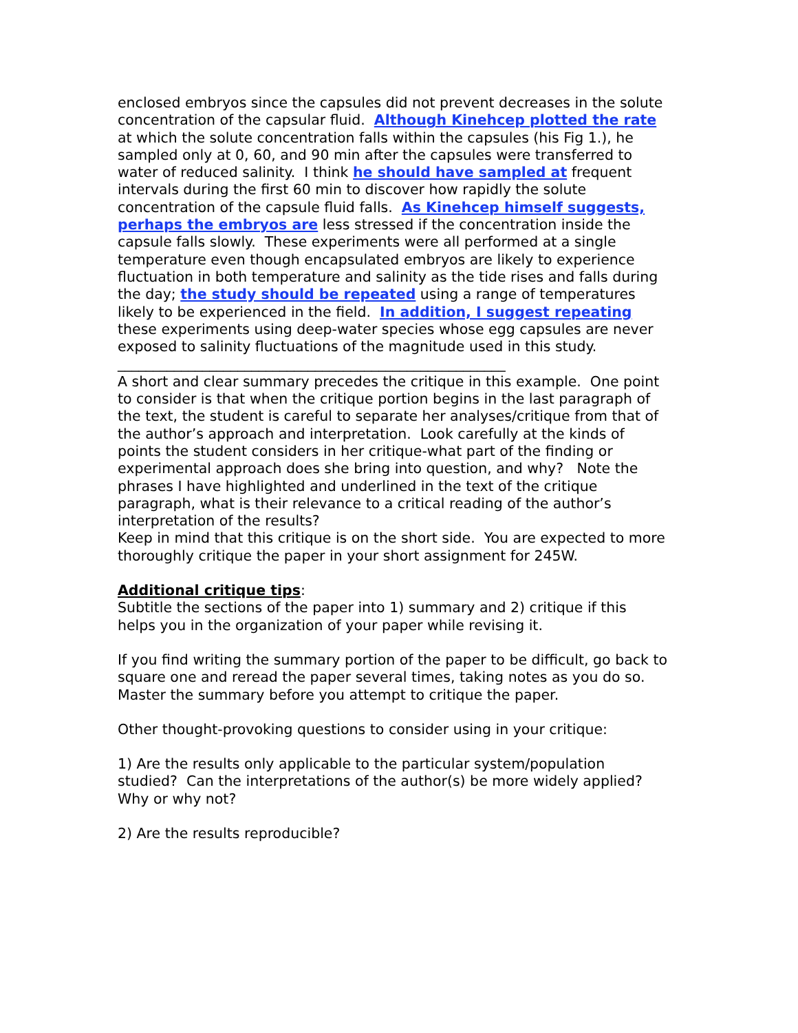enclosed embryos since the capsules did not prevent decreases in the solute concentration of the capsular fluid. Although Kinehcep plotted the rate at which the solute concentration falls within the capsules (his Fig 1.), he sampled only at 0, 60, and 90 min after the capsules were transferred to water of reduced salinity. I think he should have sampled at frequent intervals during the first 60 min to discover how rapidly the solute concentration of the capsule fluid falls. As Kinehcep himself suggests, perhaps the embryos are less stressed if the concentration inside the capsule falls slowly. These experiments were all performed at a single temperature even though encapsulated embryos are likely to experience fluctuation in both temperature and salinity as the tide rises and falls during the day; the study should be repeated using a range of temperatures likely to be experienced in the field. In addition, I suggest repeating these experiments using deep-water species whose egg capsules are never exposed to salinity fluctuations of the magnitude used in this study.
_______________________________________________________
A short and clear summary precedes the critique in this example. One point to consider is that when the critique portion begins in the last paragraph of the text, the student is careful to separate her analyses/critique from that of the author’s approach and interpretation. Look carefully at the kinds of points the student considers in her critique-what part of the finding or experimental approach does she bring into question, and why? Note the phrases I have highlighted and underlined in the text of the critique paragraph, what is their relevance to a critical reading of the author’s interpretation of the results?
Keep in mind that this critique is on the short side. You are expected to more thoroughly critique the paper in your short assignment for 245W.
Additional critique tips:
Subtitle the sections of the paper into 1) summary and 2) critique if this helps you in the organization of your paper while revising it.
If you find writing the summary portion of the paper to be difficult, go back to square one and reread the paper several times, taking notes as you do so. Master the summary before you attempt to critique the paper.
Other thought-provoking questions to consider using in your critique:
1) Are the results only applicable to the particular system/population studied? Can the interpretations of the author(s) be more widely applied? Why or why not?
2) Are the results reproducible?